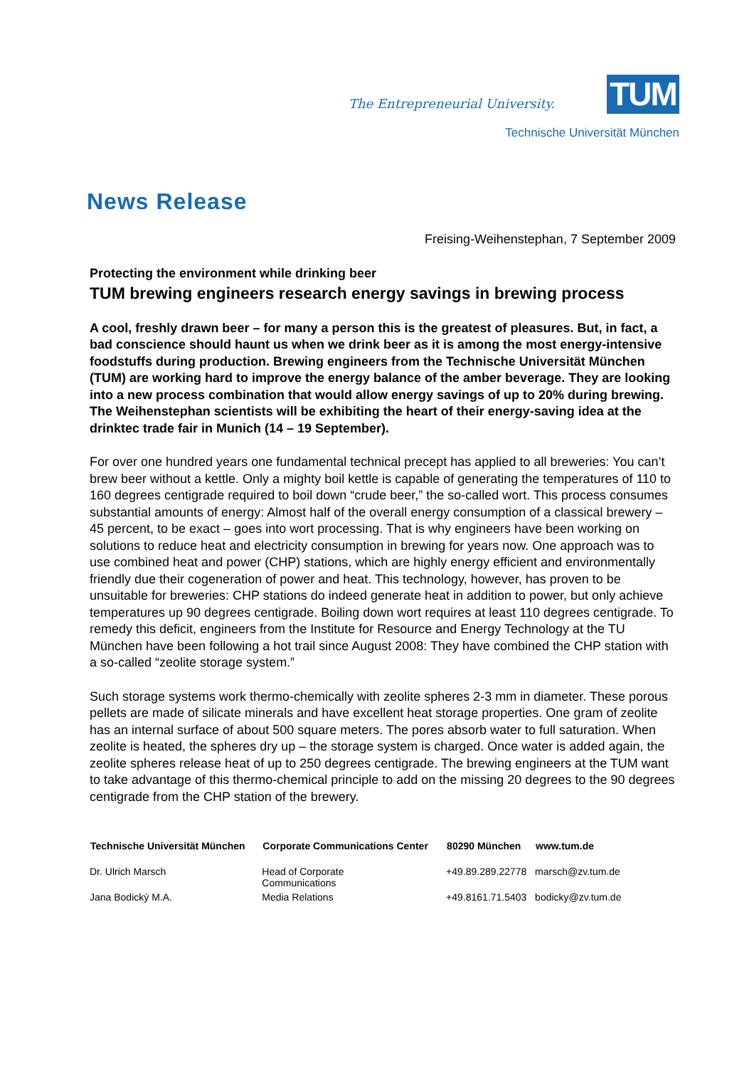The Entrepreneurial University.
TUM
Technische Universität München
News Release
Freising-Weihenstephan, 7 September 2009
Protecting the environment while drinking beer
TUM brewing engineers research energy savings in brewing process
A cool, freshly drawn beer – for many a person this is the greatest of pleasures. But, in fact, a bad conscience should haunt us when we drink beer as it is among the most energy-intensive foodstuffs during production. Brewing engineers from the Technische Universität München (TUM) are working hard to improve the energy balance of the amber beverage. They are looking into a new process combination that would allow energy savings of up to 20% during brewing. The Weihenstephan scientists will be exhibiting the heart of their energy-saving idea at the drinktec trade fair in Munich (14 – 19 September).
For over one hundred years one fundamental technical precept has applied to all breweries: You can’t brew beer without a kettle. Only a mighty boil kettle is capable of generating the temperatures of 110 to 160 degrees centigrade required to boil down “crude beer,” the so-called wort. This process consumes substantial amounts of energy: Almost half of the overall energy consumption of a classical brewery – 45 percent, to be exact – goes into wort processing. That is why engineers have been working on solutions to reduce heat and electricity consumption in brewing for years now. One approach was to use combined heat and power (CHP) stations, which are highly energy efficient and environmentally friendly due their cogeneration of power and heat. This technology, however, has proven to be unsuitable for breweries: CHP stations do indeed generate heat in addition to power, but only achieve temperatures up 90 degrees centigrade. Boiling down wort requires at least 110 degrees centigrade. To remedy this deficit, engineers from the Institute for Resource and Energy Technology at the TU München have been following a hot trail since August 2008: They have combined the CHP station with a so-called “zeolite storage system.”
Such storage systems work thermo-chemically with zeolite spheres 2-3 mm in diameter. These porous pellets are made of silicate minerals and have excellent heat storage properties. One gram of zeolite has an internal surface of about 500 square meters. The pores absorb water to full saturation. When zeolite is heated, the spheres dry up – the storage system is charged. Once water is added again, the zeolite spheres release heat of up to 250 degrees centigrade. The brewing engineers at the TUM want to take advantage of this thermo-chemical principle to add on the missing 20 degrees to the 90 degrees centigrade from the CHP station of the brewery.
| Technische Universität München | Corporate Communications Center | 80290 München | www.tum.de |
| --- | --- | --- | --- |
| Dr. Ulrich Marsch | Head of Corporate Communications | +49.89.289.22778 | marsch@zv.tum.de |
| Jana Bodický M.A. | Media Relations | +49.8161.71.5403 | bodicky@zv.tum.de |